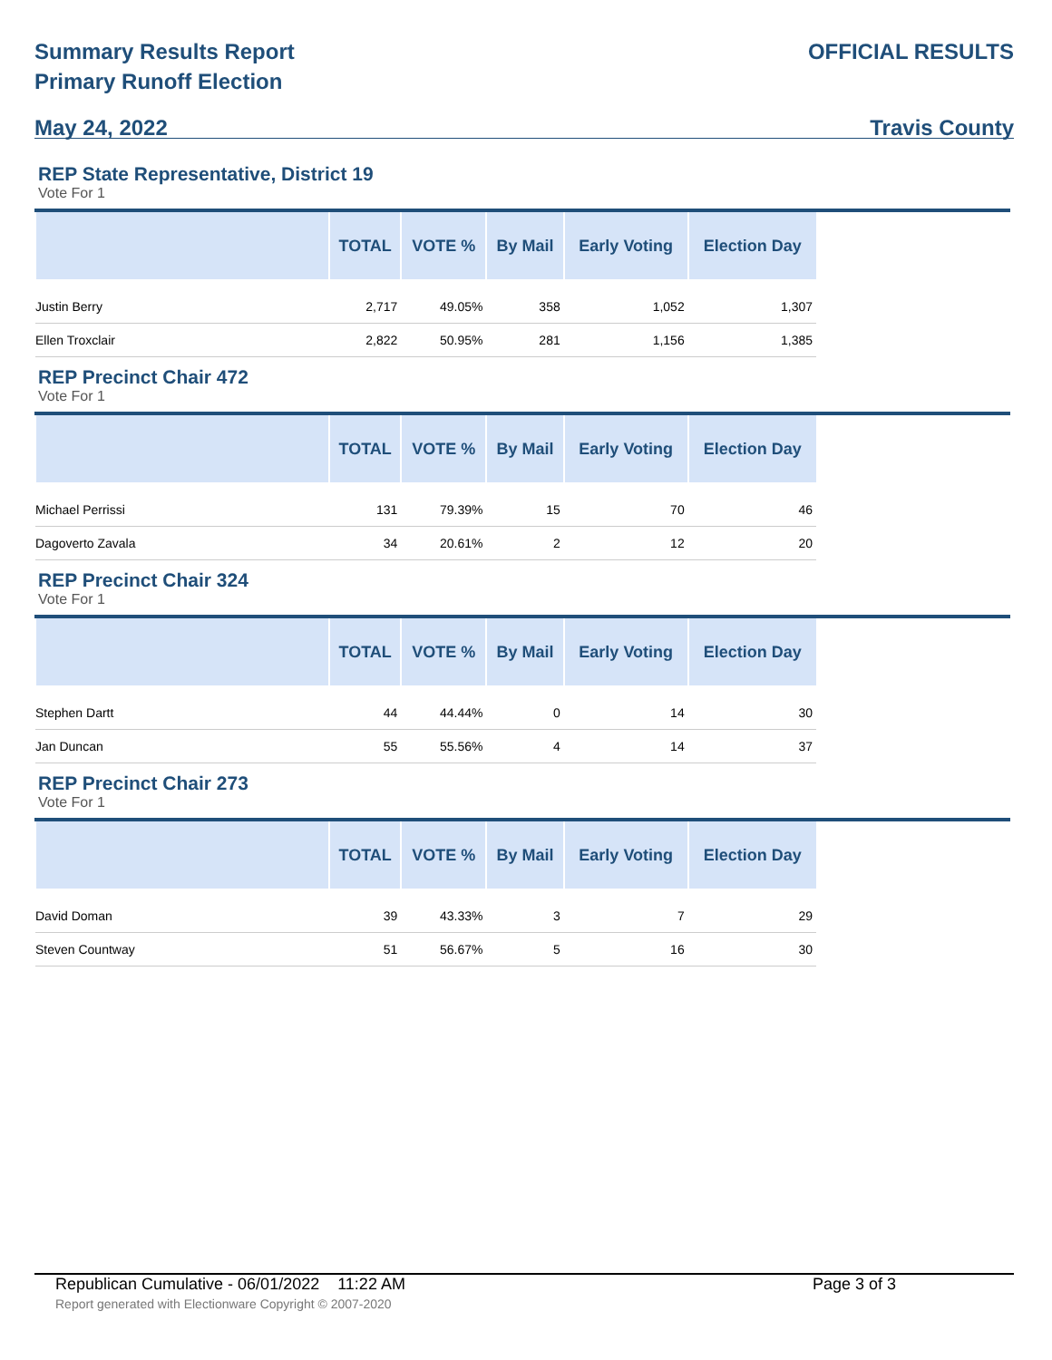Summary Results Report
Primary Runoff Election
May 24, 2022
OFFICIAL RESULTS
Travis County
REP State Representative, District 19
Vote For 1
| | TOTAL | VOTE % | By Mail | Early Voting | Election Day |
| --- | --- | --- | --- | --- | --- |
| Justin Berry | 2,717 | 49.05% | 358 | 1,052 | 1,307 |
| Ellen Troxclair | 2,822 | 50.95% | 281 | 1,156 | 1,385 |
REP Precinct Chair 472
Vote For 1
| | TOTAL | VOTE % | By Mail | Early Voting | Election Day |
| --- | --- | --- | --- | --- | --- |
| Michael Perrissi | 131 | 79.39% | 15 | 70 | 46 |
| Dagoverto Zavala | 34 | 20.61% | 2 | 12 | 20 |
REP Precinct Chair 324
Vote For 1
| | TOTAL | VOTE % | By Mail | Early Voting | Election Day |
| --- | --- | --- | --- | --- | --- |
| Stephen Dartt | 44 | 44.44% | 0 | 14 | 30 |
| Jan Duncan | 55 | 55.56% | 4 | 14 | 37 |
REP Precinct Chair 273
Vote For 1
| | TOTAL | VOTE % | By Mail | Early Voting | Election Day |
| --- | --- | --- | --- | --- | --- |
| David Doman | 39 | 43.33% | 3 | 7 | 29 |
| Steven Countway | 51 | 56.67% | 5 | 16 | 30 |
Republican Cumulative - 06/01/2022 11:22 AM
Report generated with Electionware Copyright © 2007-2020
Page 3 of 3